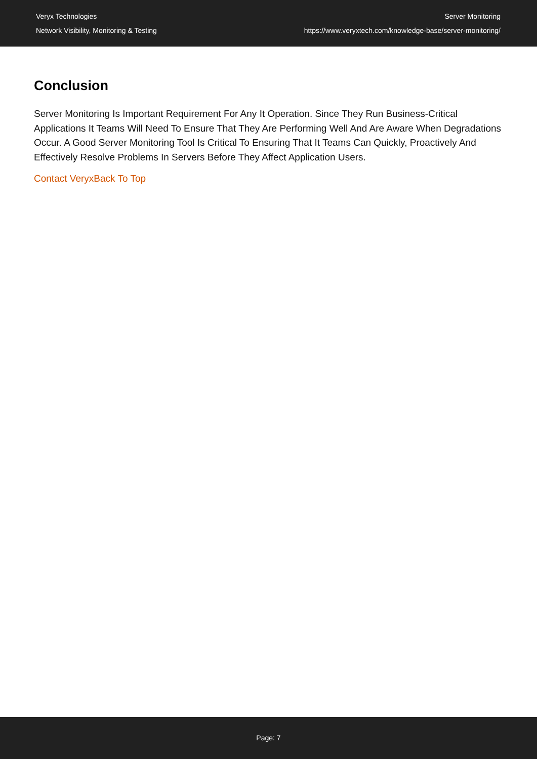Veryx Technologies
Network Visibility, Monitoring & Testing
Server Monitoring
https://www.veryxtech.com/knowledge-base/server-monitoring/
Conclusion
Server Monitoring Is Important Requirement For Any It Operation. Since They Run Business-Critical Applications It Teams Will Need To Ensure That They Are Performing Well And Are Aware When Degradations Occur. A Good Server Monitoring Tool Is Critical To Ensuring That It Teams Can Quickly, Proactively And Effectively Resolve Problems In Servers Before They Affect Application Users.
Contact Veryx Back To Top
Page: 7